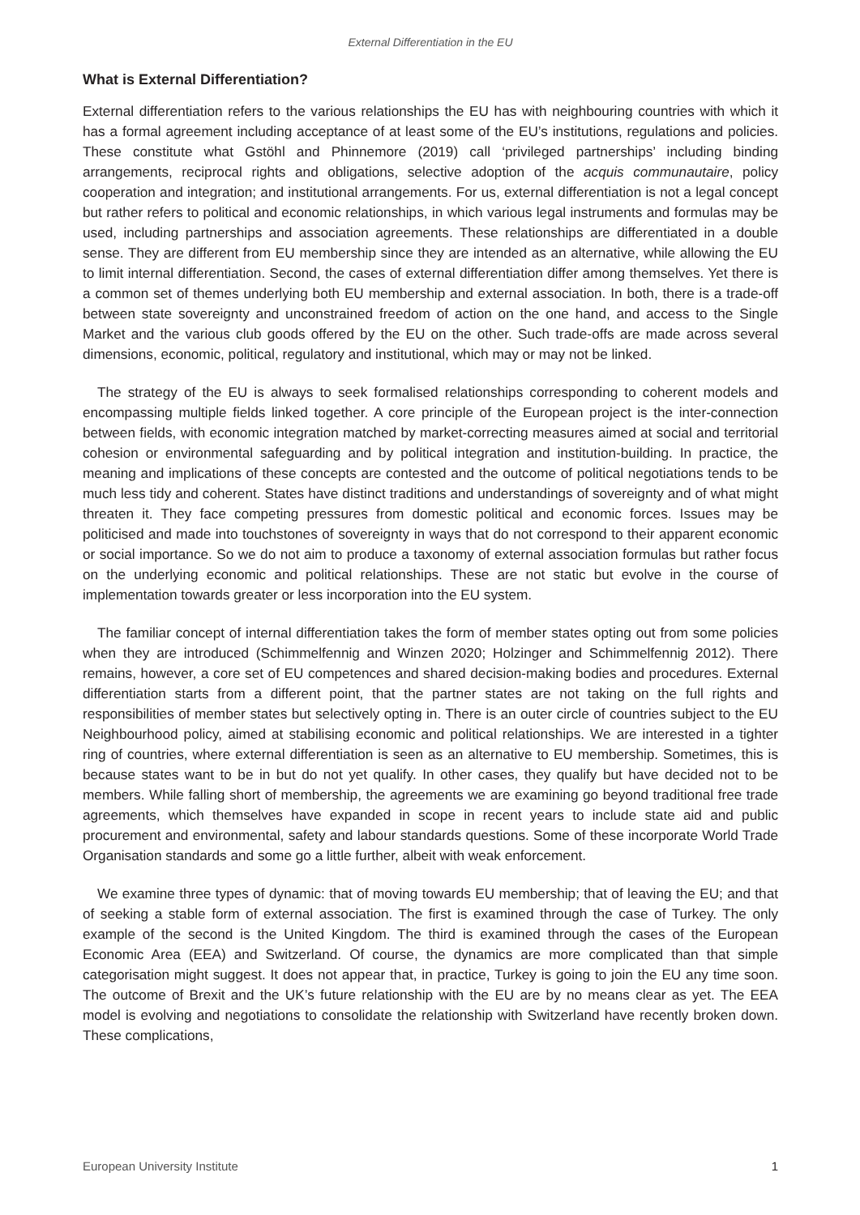External Differentiation in the EU
What is External Differentiation?
External differentiation refers to the various relationships the EU has with neighbouring countries with which it has a formal agreement including acceptance of at least some of the EU’s institutions, regulations and policies. These constitute what Gstöhl and Phinnemore (2019) call ‘privileged partnerships’ including binding arrangements, reciprocal rights and obligations, selective adoption of the acquis communautaire, policy cooperation and integration; and institutional arrangements. For us, external differentiation is not a legal concept but rather refers to political and economic relationships, in which various legal instruments and formulas may be used, including partnerships and association agreements. These relationships are differentiated in a double sense. They are different from EU membership since they are intended as an alternative, while allowing the EU to limit internal differentiation. Second, the cases of external differentiation differ among themselves. Yet there is a common set of themes underlying both EU membership and external association. In both, there is a trade-off between state sovereignty and unconstrained freedom of action on the one hand, and access to the Single Market and the various club goods offered by the EU on the other. Such trade-offs are made across several dimensions, economic, political, regulatory and institutional, which may or may not be linked.
The strategy of the EU is always to seek formalised relationships corresponding to coherent models and encompassing multiple fields linked together. A core principle of the European project is the inter-connection between fields, with economic integration matched by market-correcting measures aimed at social and territorial cohesion or environmental safeguarding and by political integration and institution-building. In practice, the meaning and implications of these concepts are contested and the outcome of political negotiations tends to be much less tidy and coherent. States have distinct traditions and understandings of sovereignty and of what might threaten it. They face competing pressures from domestic political and economic forces. Issues may be politicised and made into touchstones of sovereignty in ways that do not correspond to their apparent economic or social importance. So we do not aim to produce a taxonomy of external association formulas but rather focus on the underlying economic and political relationships. These are not static but evolve in the course of implementation towards greater or less incorporation into the EU system.
The familiar concept of internal differentiation takes the form of member states opting out from some policies when they are introduced (Schimmelfennig and Winzen 2020; Holzinger and Schimmelfennig 2012). There remains, however, a core set of EU competences and shared decision-making bodies and procedures. External differentiation starts from a different point, that the partner states are not taking on the full rights and responsibilities of member states but selectively opting in. There is an outer circle of countries subject to the EU Neighbourhood policy, aimed at stabilising economic and political relationships. We are interested in a tighter ring of countries, where external differentiation is seen as an alternative to EU membership. Sometimes, this is because states want to be in but do not yet qualify. In other cases, they qualify but have decided not to be members. While falling short of membership, the agreements we are examining go beyond traditional free trade agreements, which themselves have expanded in scope in recent years to include state aid and public procurement and environmental, safety and labour standards questions. Some of these incorporate World Trade Organisation standards and some go a little further, albeit with weak enforcement.
We examine three types of dynamic: that of moving towards EU membership; that of leaving the EU; and that of seeking a stable form of external association. The first is examined through the case of Turkey. The only example of the second is the United Kingdom. The third is examined through the cases of the European Economic Area (EEA) and Switzerland. Of course, the dynamics are more complicated than that simple categorisation might suggest. It does not appear that, in practice, Turkey is going to join the EU any time soon. The outcome of Brexit and the UK’s future relationship with the EU are by no means clear as yet. The EEA model is evolving and negotiations to consolidate the relationship with Switzerland have recently broken down. These complications,
European University Institute 1